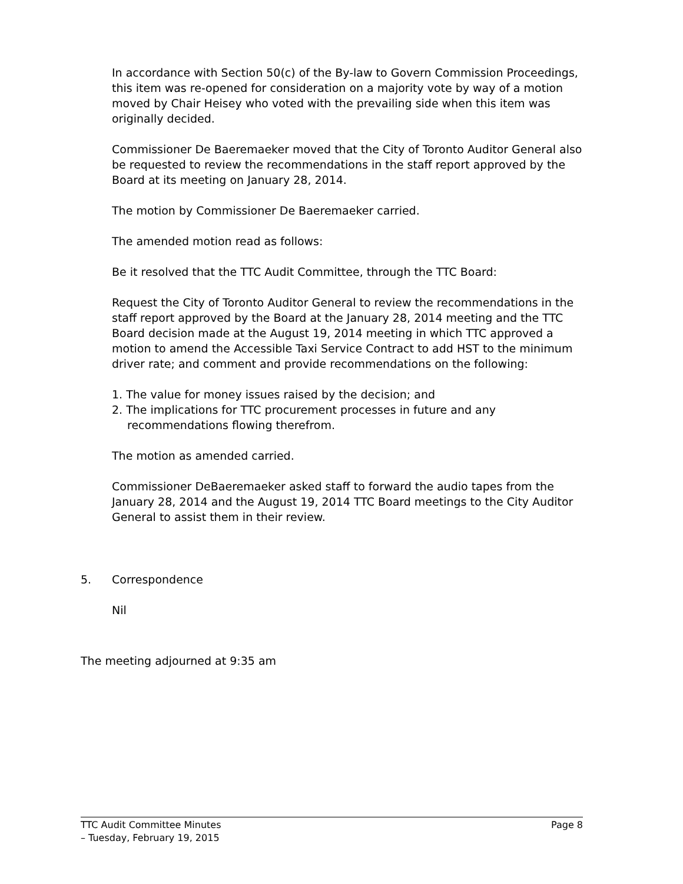In accordance with Section 50(c) of the By-law to Govern Commission Proceedings, this item was re-opened for consideration on a majority vote by way of a motion moved by Chair Heisey who voted with the prevailing side when this item was originally decided.
Commissioner De Baeremaeker moved that the City of Toronto Auditor General also be requested to review the recommendations in the staff report approved by the Board at its meeting on January 28, 2014.
The motion by Commissioner De Baeremaeker carried.
The amended motion read as follows:
Be it resolved that the TTC Audit Committee, through the TTC Board:
Request the City of Toronto Auditor General to review the recommendations in the staff report approved by the Board at the January 28, 2014 meeting and the TTC Board decision made at the August 19, 2014 meeting in which TTC approved a motion to amend the Accessible Taxi Service Contract to add HST to the minimum driver rate; and comment and provide recommendations on the following:
1. The value for money issues raised by the decision; and
2. The implications for TTC procurement processes in future and any
recommendations flowing therefrom.
The motion as amended carried.
Commissioner DeBaeremaeker asked staff to forward the audio tapes from the January 28, 2014 and the August 19, 2014 TTC Board meetings to the City Auditor General to assist them in their review.
5. Correspondence
Nil
The meeting adjourned at 9:35 am
TTC Audit Committee Minutes
– Tuesday, February 19, 2015
Page 8